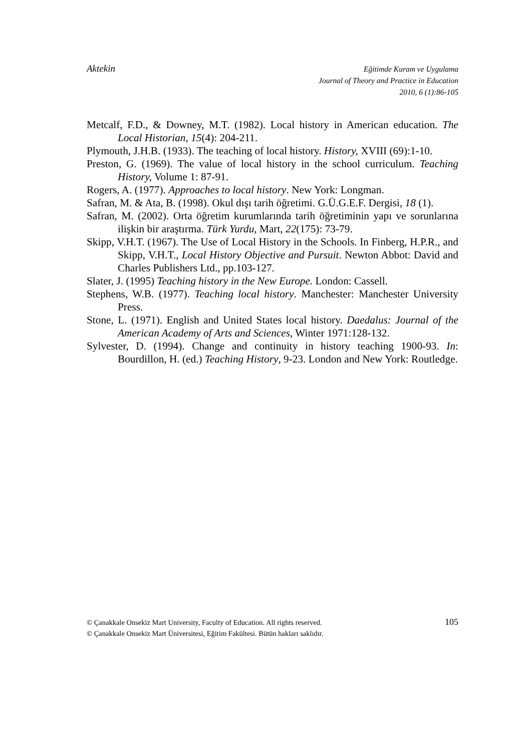Aktekin
Eğitimde Kuram ve Uygulama
Journal of Theory and Practice in Education
2010, 6 (1):86-105
Metcalf, F.D., & Downey, M.T. (1982). Local history in American education. The Local Historian, 15(4): 204-211.
Plymouth, J.H.B. (1933). The teaching of local history. History, XVIII (69):1-10.
Preston, G. (1969). The value of local history in the school curriculum. Teaching History, Volume 1: 87-91.
Rogers, A. (1977). Approaches to local history. New York: Longman.
Safran, M. & Ata, B. (1998). Okul dışı tarih öğretimi. G.Ü.G.E.F. Dergisi, 18 (1).
Safran, M. (2002). Orta öğretim kurumlarında tarih öğretiminin yapı ve sorunlarına ilişkin bir araştırma. Türk Yurdu, Mart, 22(175): 73-79.
Skipp, V.H.T. (1967). The Use of Local History in the Schools. In Finberg, H.P.R., and Skipp, V.H.T., Local History Objective and Pursuit. Newton Abbot: David and Charles Publishers Ltd., pp.103-127.
Slater, J. (1995) Teaching history in the New Europe. London: Cassell.
Stephens, W.B. (1977). Teaching local history. Manchester: Manchester University Press.
Stone, L. (1971). English and United States local history. Daedalus: Journal of the American Academy of Arts and Sciences, Winter 1971:128-132.
Sylvester, D. (1994). Change and continuity in history teaching 1900-93. In: Bourdillon, H. (ed.) Teaching History, 9-23. London and New York: Routledge.
© Çanakkale Onsekiz Mart University, Faculty of Education. All rights reserved.
© Çanakkale Onsekiz Mart Üniversitesi, Eğitim Fakültesi. Bütün hakları saklıdır.
105